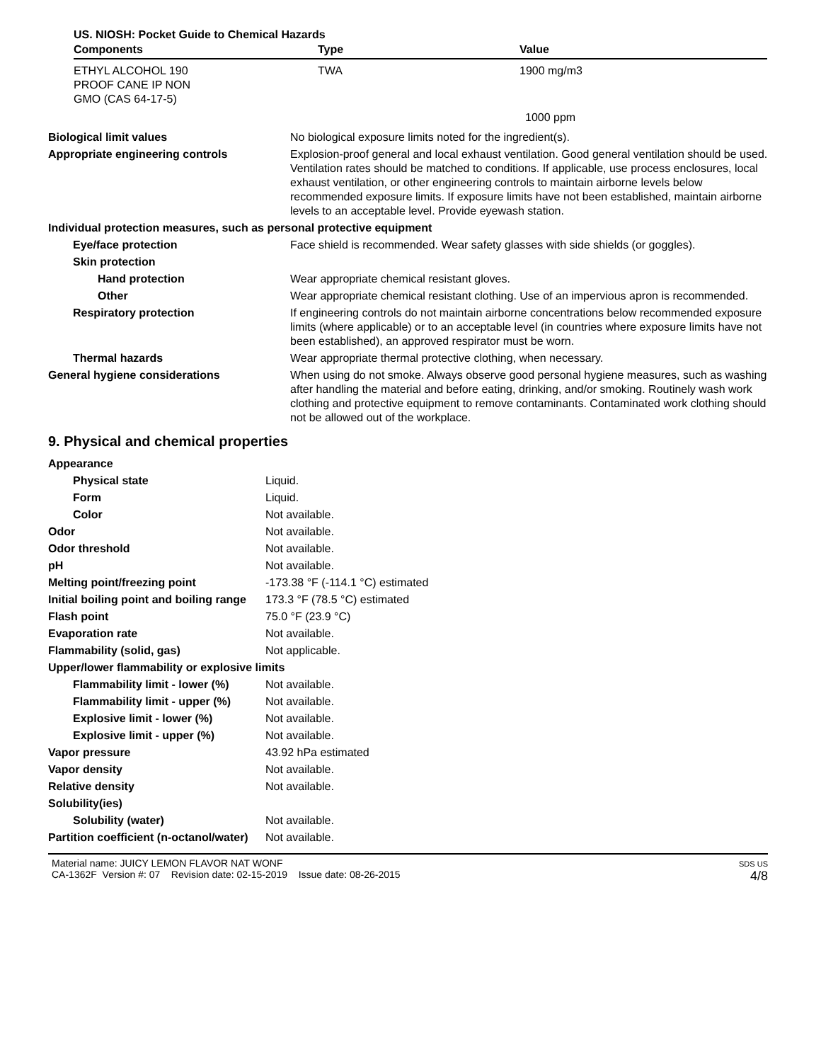US. NIOSH: Pocket Guide to Chemical Hazards
| Components | Type | Value |
| --- | --- | --- |
| ETHYL ALCOHOL 190 PROOF CANE IP NON GMO (CAS 64-17-5) | TWA | 1900 mg/m3 |
| | | 1000 ppm |
| Biological limit values | No biological exposure limits noted for the ingredient(s). |
| Appropriate engineering controls | Explosion-proof general and local exhaust ventilation. Good general ventilation should be used. Ventilation rates should be matched to conditions. If applicable, use process enclosures, local exhaust ventilation, or other engineering controls to maintain airborne levels below recommended exposure limits. If exposure limits have not been established, maintain airborne levels to an acceptable level. Provide eyewash station. |
| Individual protection measures, such as personal protective equipment | |
| Eye/face protection | Face shield is recommended. Wear safety glasses with side shields (or goggles). |
| Skin protection | |
| Hand protection | Wear appropriate chemical resistant gloves. |
| Other | Wear appropriate chemical resistant clothing. Use of an impervious apron is recommended. |
| Respiratory protection | If engineering controls do not maintain airborne concentrations below recommended exposure limits (where applicable) or to an acceptable level (in countries where exposure limits have not been established), an approved respirator must be worn. |
| Thermal hazards | Wear appropriate thermal protective clothing, when necessary. |
| General hygiene considerations | When using do not smoke. Always observe good personal hygiene measures, such as washing after handling the material and before eating, drinking, and/or smoking. Routinely wash work clothing and protective equipment to remove contaminants. Contaminated work clothing should not be allowed out of the workplace. |
9. Physical and chemical properties
| Appearance | |
| Physical state | Liquid. |
| Form | Liquid. |
| Color | Not available. |
| Odor | Not available. |
| Odor threshold | Not available. |
| pH | Not available. |
| Melting point/freezing point | -173.38 °F (-114.1 °C) estimated |
| Initial boiling point and boiling range | 173.3 °F (78.5 °C) estimated |
| Flash point | 75.0 °F (23.9 °C) |
| Evaporation rate | Not available. |
| Flammability (solid, gas) | Not applicable. |
| Upper/lower flammability or explosive limits | |
| Flammability limit - lower (%) | Not available. |
| Flammability limit - upper (%) | Not available. |
| Explosive limit - lower (%) | Not available. |
| Explosive limit - upper (%) | Not available. |
| Vapor pressure | 43.92 hPa estimated |
| Vapor density | Not available. |
| Relative density | Not available. |
| Solubility(ies) | |
| Solubility (water) | Not available. |
| Partition coefficient (n-octanol/water) | Not available. |
Material name: JUICY LEMON FLAVOR NAT WONF
CA-1362F Version #: 07 Revision date: 02-15-2019 Issue date: 08-26-2015
SDS US
4/8